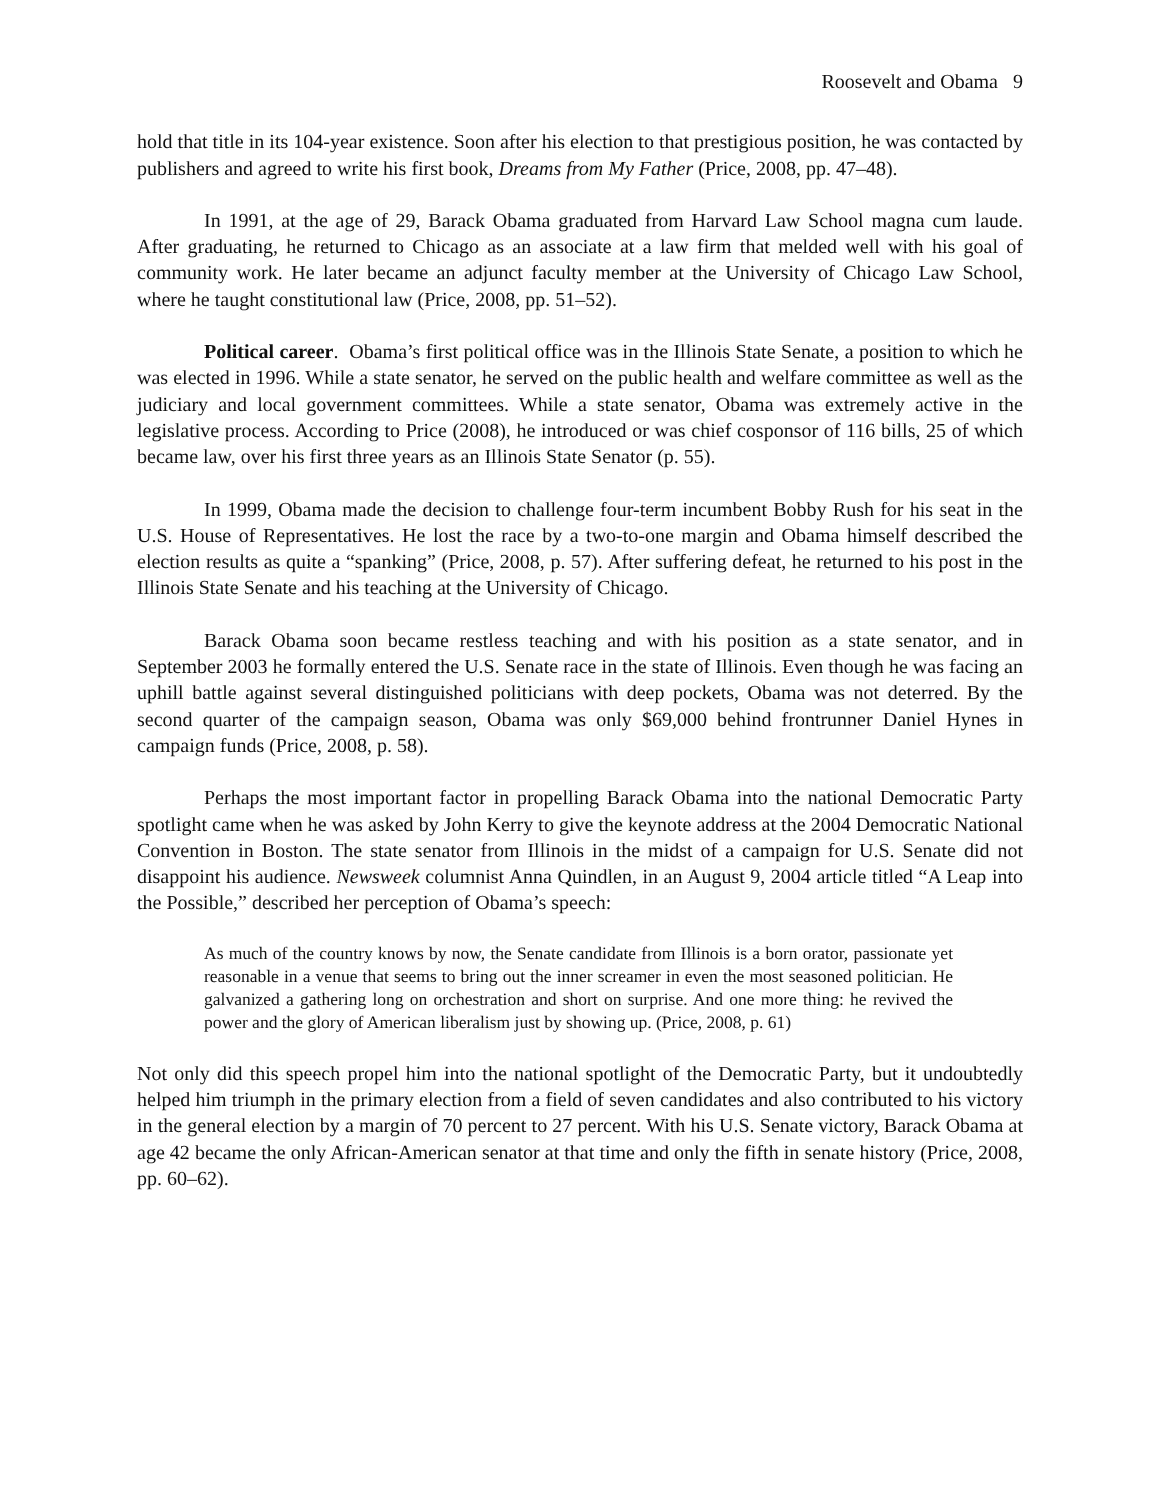Roosevelt and Obama 9
hold that title in its 104-year existence. Soon after his election to that prestigious position, he was contacted by publishers and agreed to write his first book, Dreams from My Father (Price, 2008, pp. 47–48).
In 1991, at the age of 29, Barack Obama graduated from Harvard Law School magna cum laude. After graduating, he returned to Chicago as an associate at a law firm that melded well with his goal of community work. He later became an adjunct faculty member at the University of Chicago Law School, where he taught constitutional law (Price, 2008, pp. 51–52).
Political career. Obama’s first political office was in the Illinois State Senate, a position to which he was elected in 1996. While a state senator, he served on the public health and welfare committee as well as the judiciary and local government committees. While a state senator, Obama was extremely active in the legislative process. According to Price (2008), he introduced or was chief cosponsor of 116 bills, 25 of which became law, over his first three years as an Illinois State Senator (p. 55).
In 1999, Obama made the decision to challenge four-term incumbent Bobby Rush for his seat in the U.S. House of Representatives. He lost the race by a two-to-one margin and Obama himself described the election results as quite a “spanking” (Price, 2008, p. 57). After suffering defeat, he returned to his post in the Illinois State Senate and his teaching at the University of Chicago.
Barack Obama soon became restless teaching and with his position as a state senator, and in September 2003 he formally entered the U.S. Senate race in the state of Illinois. Even though he was facing an uphill battle against several distinguished politicians with deep pockets, Obama was not deterred. By the second quarter of the campaign season, Obama was only $69,000 behind frontrunner Daniel Hynes in campaign funds (Price, 2008, p. 58).
Perhaps the most important factor in propelling Barack Obama into the national Democratic Party spotlight came when he was asked by John Kerry to give the keynote address at the 2004 Democratic National Convention in Boston. The state senator from Illinois in the midst of a campaign for U.S. Senate did not disappoint his audience. Newsweek columnist Anna Quindlen, in an August 9, 2004 article titled “A Leap into the Possible,” described her perception of Obama’s speech:
As much of the country knows by now, the Senate candidate from Illinois is a born orator, passionate yet reasonable in a venue that seems to bring out the inner screamer in even the most seasoned politician. He galvanized a gathering long on orchestration and short on surprise. And one more thing: he revived the power and the glory of American liberalism just by showing up. (Price, 2008, p. 61)
Not only did this speech propel him into the national spotlight of the Democratic Party, but it undoubtedly helped him triumph in the primary election from a field of seven candidates and also contributed to his victory in the general election by a margin of 70 percent to 27 percent. With his U.S. Senate victory, Barack Obama at age 42 became the only African-American senator at that time and only the fifth in senate history (Price, 2008, pp. 60–62).